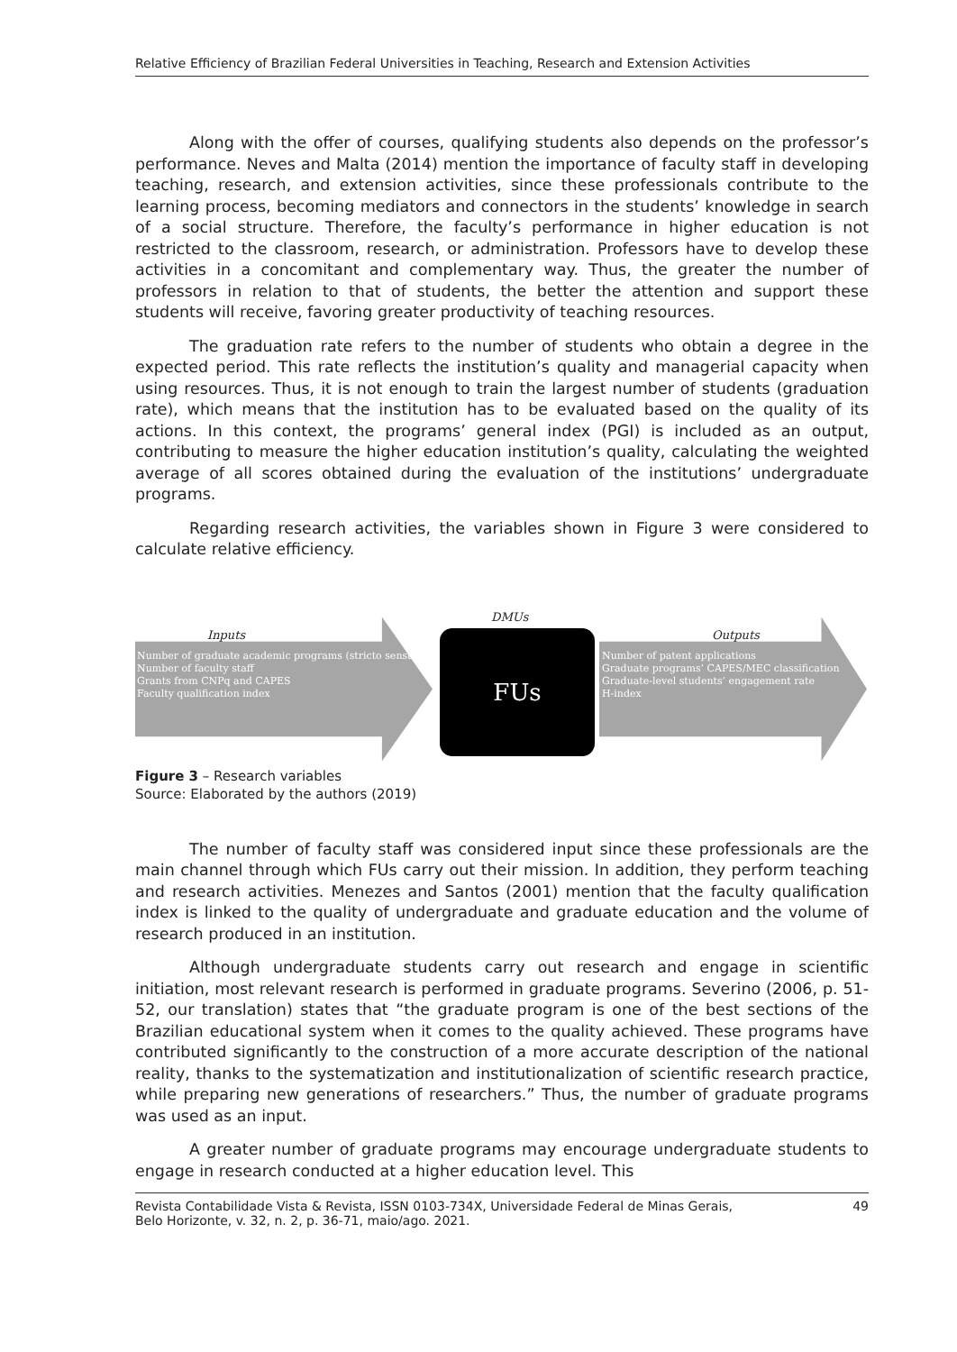Relative Efficiency of Brazilian Federal Universities in Teaching, Research and Extension Activities
Along with the offer of courses, qualifying students also depends on the professor’s performance. Neves and Malta (2014) mention the importance of faculty staff in developing teaching, research, and extension activities, since these professionals contribute to the learning process, becoming mediators and connectors in the students’ knowledge in search of a social structure. Therefore, the faculty’s performance in higher education is not restricted to the classroom, research, or administration. Professors have to develop these activities in a concomitant and complementary way. Thus, the greater the number of professors in relation to that of students, the better the attention and support these students will receive, favoring greater productivity of teaching resources.
The graduation rate refers to the number of students who obtain a degree in the expected period. This rate reflects the institution’s quality and managerial capacity when using resources. Thus, it is not enough to train the largest number of students (graduation rate), which means that the institution has to be evaluated based on the quality of its actions. In this context, the programs’ general index (PGI) is included as an output, contributing to measure the higher education institution’s quality, calculating the weighted average of all scores obtained during the evaluation of the institutions’ undergraduate programs.
Regarding research activities, the variables shown in Figure 3 were considered to calculate relative efficiency.
DMUs
Inputs Outputs
Number of graduate academic programs (stricto sensu)
Number of faculty staff
Grants from CNPq and CAPES
Faculty qualification index
FUs
Number of patent applications
Graduate programs’ CAPES/MEC classification
Graduate-level students’ engagement rate
H-index
Figure 3 – Research variables
Source: Elaborated by the authors (2019)
The number of faculty staff was considered input since these professionals are the main channel through which FUs carry out their mission. In addition, they perform teaching and research activities. Menezes and Santos (2001) mention that the faculty qualification index is linked to the quality of undergraduate and graduate education and the volume of research produced in an institution.
Although undergraduate students carry out research and engage in scientific initiation, most relevant research is performed in graduate programs. Severino (2006, p. 51-52, our translation) states that “the graduate program is one of the best sections of the Brazilian educational system when it comes to the quality achieved. These programs have contributed significantly to the construction of a more accurate description of the national reality, thanks to the systematization and institutionalization of scientific research practice, while preparing new generations of researchers.” Thus, the number of graduate programs was used as an input.
A greater number of graduate programs may encourage undergraduate students to engage in research conducted at a higher education level. This
Revista Contabilidade Vista & Revista, ISSN 0103-734X, Universidade Federal de Minas Gerais,
Belo Horizonte, v. 32, n. 2, p. 36-71, maio/ago. 2021. 49